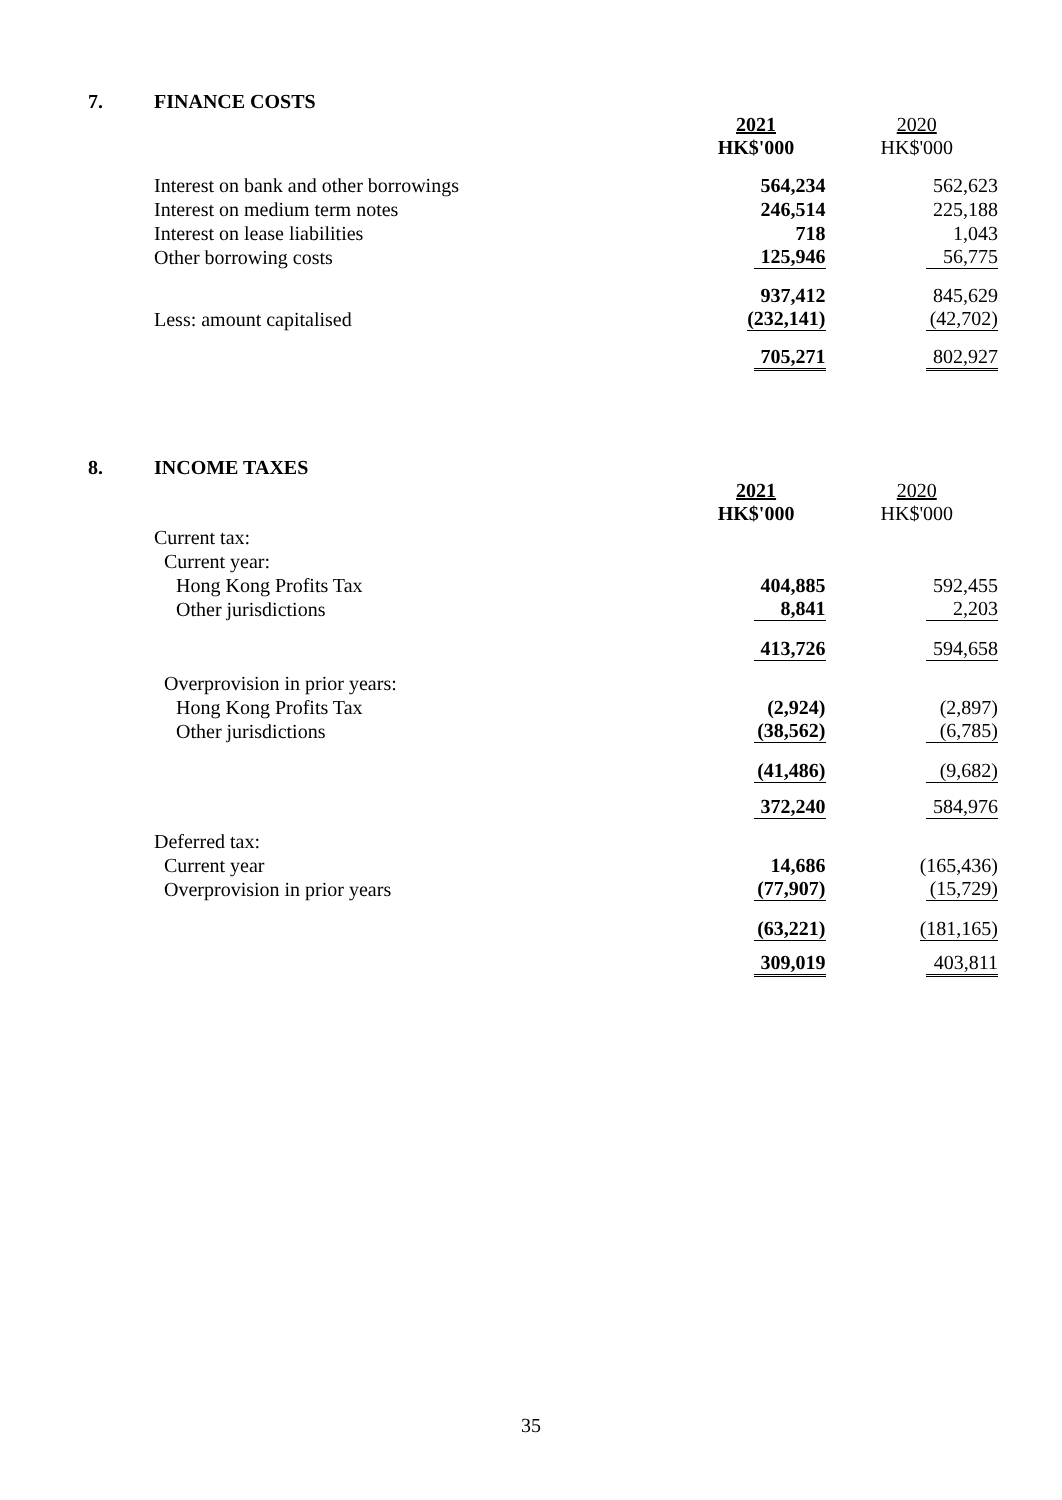7. FINANCE COSTS
| | 2021 HK$'000 | 2020 HK$'000 |
| Interest on bank and other borrowings | 564,234 | 562,623 |
| Interest on medium term notes | 246,514 | 225,188 |
| Interest on lease liabilities | 718 | 1,043 |
| Other borrowing costs | 125,946 | 56,775 |
| | 937,412 | 845,629 |
| Less: amount capitalised | (232,141) | (42,702) |
| | 705,271 | 802,927 |
8. INCOME TAXES
| | 2021 HK$'000 | 2020 HK$'000 |
| Current tax: | | |
| Current year: | | |
| Hong Kong Profits Tax | 404,885 | 592,455 |
| Other jurisdictions | 8,841 | 2,203 |
| | 413,726 | 594,658 |
| Overprovision in prior years: | | |
| Hong Kong Profits Tax | (2,924) | (2,897) |
| Other jurisdictions | (38,562) | (6,785) |
| | (41,486) | (9,682) |
| | 372,240 | 584,976 |
| Deferred tax: | | |
| Current year | 14,686 | (165,436) |
| Overprovision in prior years | (77,907) | (15,729) |
| | (63,221) | (181,165) |
| | 309,019 | 403,811 |
35